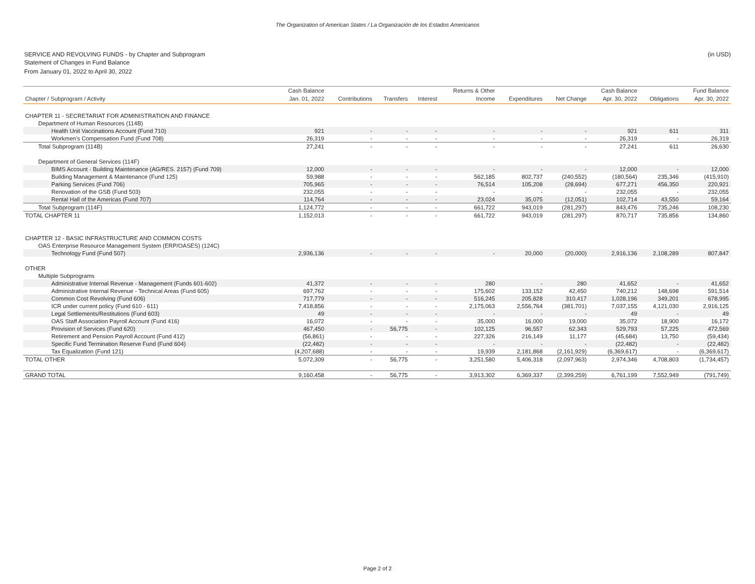The Organization of American States / La Organización de los Estados Americanos
SERVICE AND REVOLVING FUNDS - by Chapter and Subprogram (in USD)
Statement of Changes in Fund Balance
From January 01, 2022 to April 30, 2022
| | Cash Balance | | | | Returns & Other | | | Cash Balance | | Fund Balance |
| --- | --- | --- | --- | --- | --- | --- | --- | --- | --- | --- |
| Chapter / Subprogram / Activity | Jan. 01, 2022 | Contributions | Transfers | Interest | Income | Expenditures | Net Change | Apr. 30, 2022 | Obligations | Apr. 30, 2022 |
| CHAPTER 11 - SECRETARIAT FOR ADMINISTRATION AND FINANCE | | | | | | | | | | |
| Department of Human Resources (114B) | | | | | | | | | | |
| Health Unit Vaccinations Account (Fund 710) | 921 | - | - | - | - | - | - | 921 | 611 | 311 |
| Workmen's Compensation Fund (Fund 708) | 26,319 | - | - | - | - | - | - | 26,319 | - | 26,319 |
| Total Subprogram (114B) | 27,241 | - | - | - | - | - | - | 27,241 | 611 | 26,630 |
| Department of General Services (114F) | | | | | | | | | | |
| BIMS Account - Building Maintenance (AG/RES. 2157) (Fund 709) | 12,000 | - | - | - | - | - | - | 12,000 | - | 12,000 |
| Building Management & Maintenance (Fund 125) | 59,988 | - | - | - | 562,185 | 802,737 | (240,552) | (180,564) | 235,346 | (415,910) |
| Parking Services (Fund 706) | 705,965 | - | - | - | 76,514 | 105,208 | (28,694) | 677,271 | 456,350 | 220,921 |
| Renovation of the GSB (Fund 503) | 232,055 | - | - | - | - | - | - | 232,055 | - | 232,055 |
| Rental Hall of the Americas (Fund 707) | 114,764 | - | - | - | 23,024 | 35,075 | (12,051) | 102,714 | 43,550 | 59,164 |
| Total Subprogram (114F) | 1,124,772 | - | - | - | 661,722 | 943,019 | (281,297) | 843,476 | 735,246 | 108,230 |
| TOTAL CHAPTER 11 | 1,152,013 | - | - | - | 661,722 | 943,019 | (281,297) | 870,717 | 735,856 | 134,860 |
| CHAPTER 12 - BASIC INFRASTRUCTURE AND COMMON COSTS | | | | | | | | | | |
| OAS Enterprise Resource Management System (ERP/OASES) (124C) | | | | | | | | | | |
| Technology Fund (Fund 507) | 2,936,136 | - | - | - | - | 20,000 | (20,000) | 2,916,136 | 2,108,289 | 807,847 |
| OTHER | | | | | | | | | | |
| Multiple Subprograms | | | | | | | | | | |
| Administrative Internal Revenue - Management (Funds 601-602) | 41,372 | - | - | - | 280 | - | 280 | 41,652 | - | 41,652 |
| Administrative Internal Revenue - Technical Areas (Fund 605) | 697,762 | - | - | - | 175,602 | 133,152 | 42,450 | 740,212 | 148,698 | 591,514 |
| Common Cost Revolving (Fund 606) | 717,779 | - | - | - | 516,245 | 205,828 | 310,417 | 1,028,196 | 349,201 | 678,995 |
| ICR under current policy (Fund 610 - 611) | 7,418,856 | - | - | - | 2,175,063 | 2,556,764 | (381,701) | 7,037,155 | 4,121,030 | 2,916,125 |
| Legal Settlements/Restitutions (Fund 603) | 49 | - | - | - | - | - | - | 49 | - | 49 |
| OAS Staff Association Payroll Account (Fund 416) | 16,072 | - | - | - | 35,000 | 16,000 | 19,000 | 35,072 | 18,900 | 16,172 |
| Provision of Services (Fund 620) | 467,450 | - | 56,775 | - | 102,125 | 96,557 | 62,343 | 529,793 | 57,225 | 472,569 |
| Retirement and Pension Payroll Account (Fund 412) | (56,861) | - | - | - | 227,326 | 216,149 | 11,177 | (45,684) | 13,750 | (59,434) |
| Specific Fund Termination Reserve Fund (Fund 604) | (22,482) | - | - | - | - | - | - | (22,482) | - | (22,482) |
| Tax Equalization (Fund 121) | (4,207,688) | - | - | - | 19,939 | 2,181,868 | (2,161,929) | (6,369,617) | - | (6,369,617) |
| TOTAL OTHER | 5,072,309 | - | 56,775 | - | 3,251,580 | 5,406,318 | (2,097,963) | 2,974,346 | 4,708,803 | (1,734,457) |
| GRAND TOTAL | 9,160,458 | - | 56,775 | - | 3,913,302 | 6,369,337 | (2,399,259) | 6,761,199 | 7,552,949 | (791,749) |
Page 2 of 2